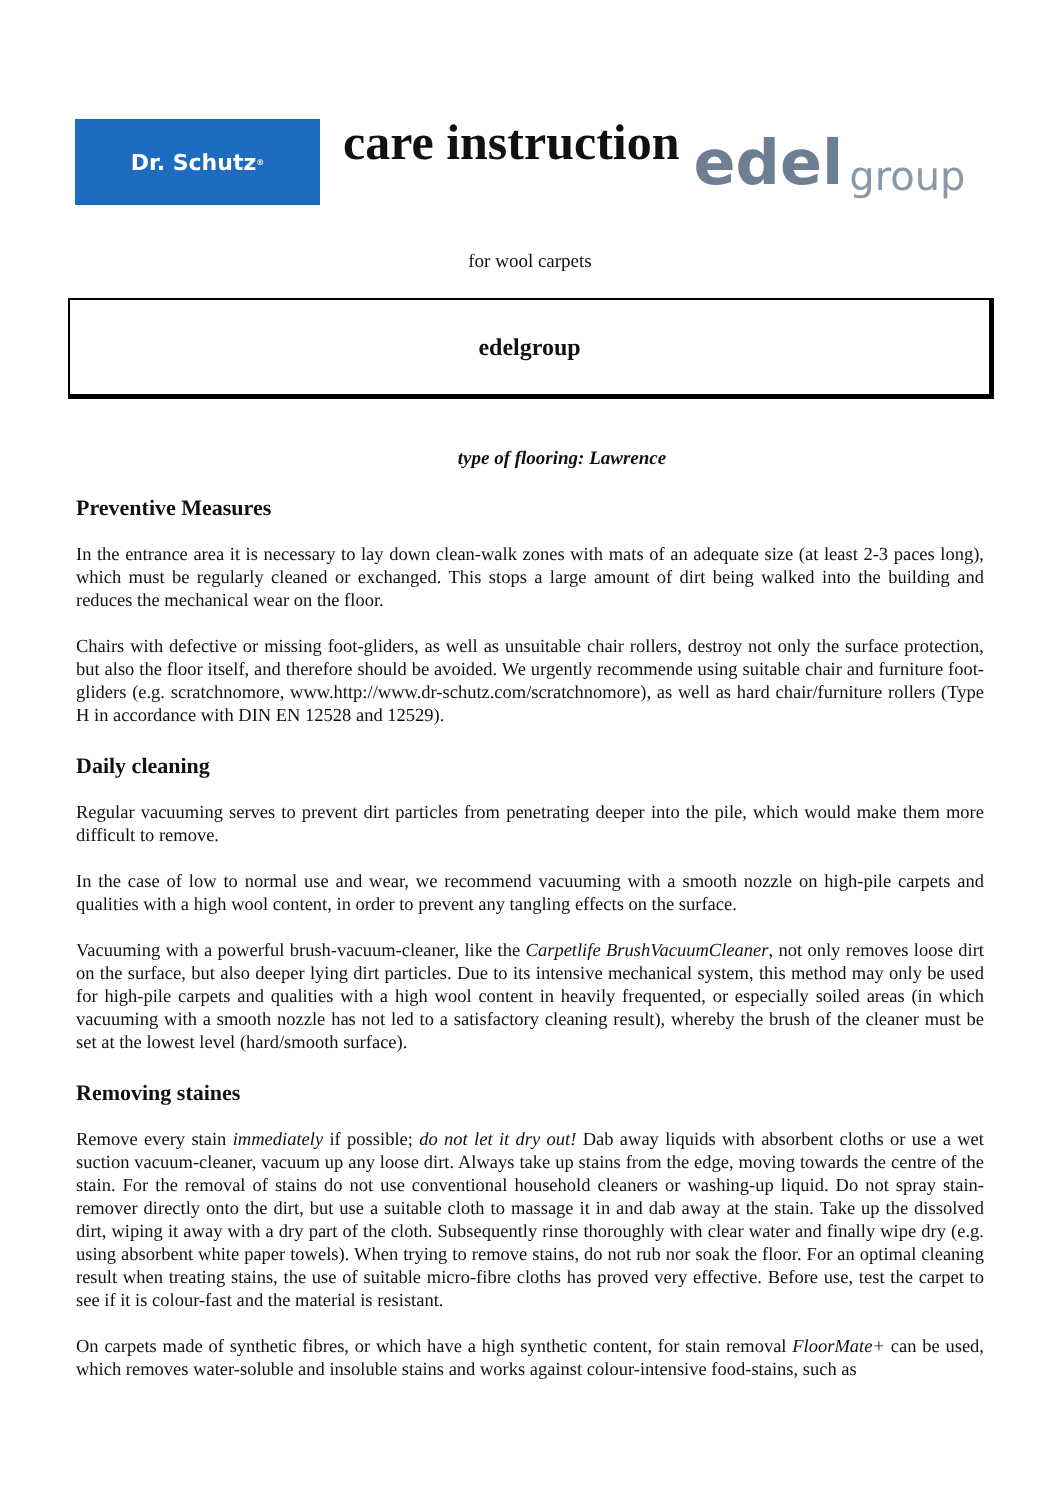Dr. Schutz<sup>®</sup>
care instruction
edel group
for wool carpets
edelgroup
type of flooring: Lawrence
Preventive Measures
In the entrance area it is necessary to lay down clean-walk zones with mats of an adequate size (at least 2-3 paces long), which must be regularly cleaned or exchanged. This stops a large amount of dirt being walked into the building and reduces the mechanical wear on the floor.
Chairs with defective or missing foot-gliders, as well as unsuitable chair rollers, destroy not only the surface protection, but also the floor itself, and therefore should be avoided. We urgently recommende using suitable chair and furniture foot-gliders (e.g. scratchnomore, www.http://www.dr-schutz.com/scratchnomore), as well as hard chair/furniture rollers (Type H in accordance with DIN EN 12528 and 12529).
Daily cleaning
Regular vacuuming serves to prevent dirt particles from penetrating deeper into the pile, which would make them more difficult to remove.
In the case of low to normal use and wear, we recommend vacuuming with a smooth nozzle on high-pile carpets and qualities with a high wool content, in order to prevent any tangling effects on the surface.
Vacuuming with a powerful brush-vacuum-cleaner, like the Carpetlife BrushVacuumCleaner, not only removes loose dirt on the surface, but also deeper lying dirt particles. Due to its intensive mechanical system, this method may only be used for high-pile carpets and qualities with a high wool content in heavily frequented, or especially soiled areas (in which vacuuming with a smooth nozzle has not led to a satisfactory cleaning result), whereby the brush of the cleaner must be set at the lowest level (hard/smooth surface).
Removing staines
Remove every stain immediately if possible; do not let it dry out! Dab away liquids with absorbent cloths or use a wet suction vacuum-cleaner, vacuum up any loose dirt. Always take up stains from the edge, moving towards the centre of the stain. For the removal of stains do not use conventional household cleaners or washing-up liquid. Do not spray stain-remover directly onto the dirt, but use a suitable cloth to massage it in and dab away at the stain. Take up the dissolved dirt, wiping it away with a dry part of the cloth. Subsequently rinse thoroughly with clear water and finally wipe dry (e.g. using absorbent white paper towels). When trying to remove stains, do not rub nor soak the floor. For an optimal cleaning result when treating stains, the use of suitable micro-fibre cloths has proved very effective. Before use, test the carpet to see if it is colour-fast and the material is resistant.
On carpets made of synthetic fibres, or which have a high synthetic content, for stain removal FloorMate+ can be used, which removes water-soluble and insoluble stains and works against colour-intensive food-stains, such as